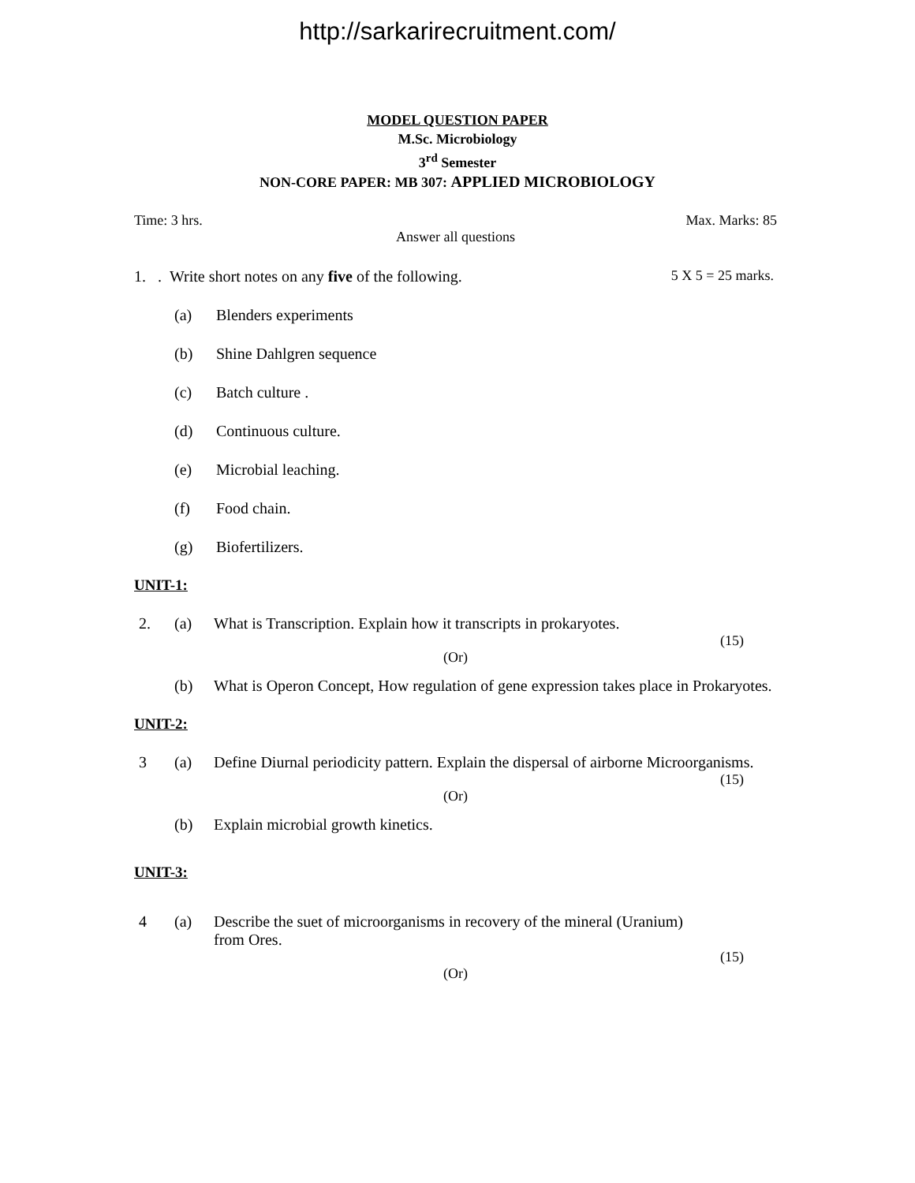http://sarkarirecruitment.com/
MODEL QUESTION PAPER
M.Sc. Microbiology
3<sup>rd</sup> Semester
NON-CORE PAPER: MB 307: APPLIED MICROBIOLOGY
Time: 3 hrs. Max. Marks: 85
Answer all questions
1. . Write short notes on any five of the following. 5 X 5 = 25 marks.
(a) Blenders experiments
(b) Shine Dahlgren sequence
(c) Batch culture .
(d) Continuous culture.
(e) Microbial leaching.
(f) Food chain.
(g) Biofertilizers.
UNIT-1:
2. (a) What is Transcription. Explain how it transcripts in prokaryotes.
(15)
(Or)
(b) What is Operon Concept, How regulation of gene expression takes place in Prokaryotes.
UNIT-2:
3 (a) Define Diurnal periodicity pattern. Explain the dispersal of airborne Microorganisms.
(15)
(Or)
(b) Explain microbial growth kinetics.
UNIT-3:
4 (a) Describe the suet of microorganisms in recovery of the mineral (Uranium) from Ores.
(15)
(Or)